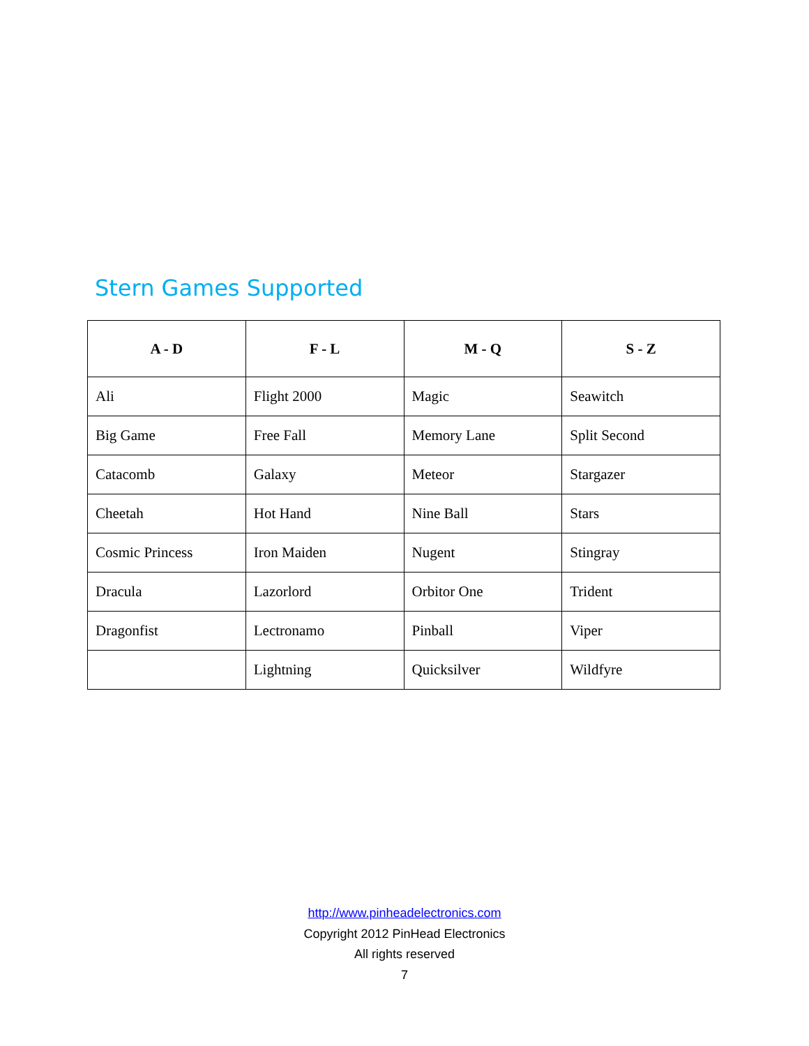Stern Games Supported
| A - D | F - L | M - Q | S - Z |
| --- | --- | --- | --- |
| Ali | Flight 2000 | Magic | Seawitch |
| Big Game | Free Fall | Memory Lane | Split Second |
| Catacomb | Galaxy | Meteor | Stargazer |
| Cheetah | Hot Hand | Nine Ball | Stars |
| Cosmic Princess | Iron Maiden | Nugent | Stingray |
| Dracula | Lazorlord | Orbitor One | Trident |
| Dragonfist | Lectronamo | Pinball | Viper |
| | Lightning | Quicksilver | Wildfyre |
http://www.pinheadelectronics.com
Copyright 2012 PinHead Electronics
All rights reserved
7